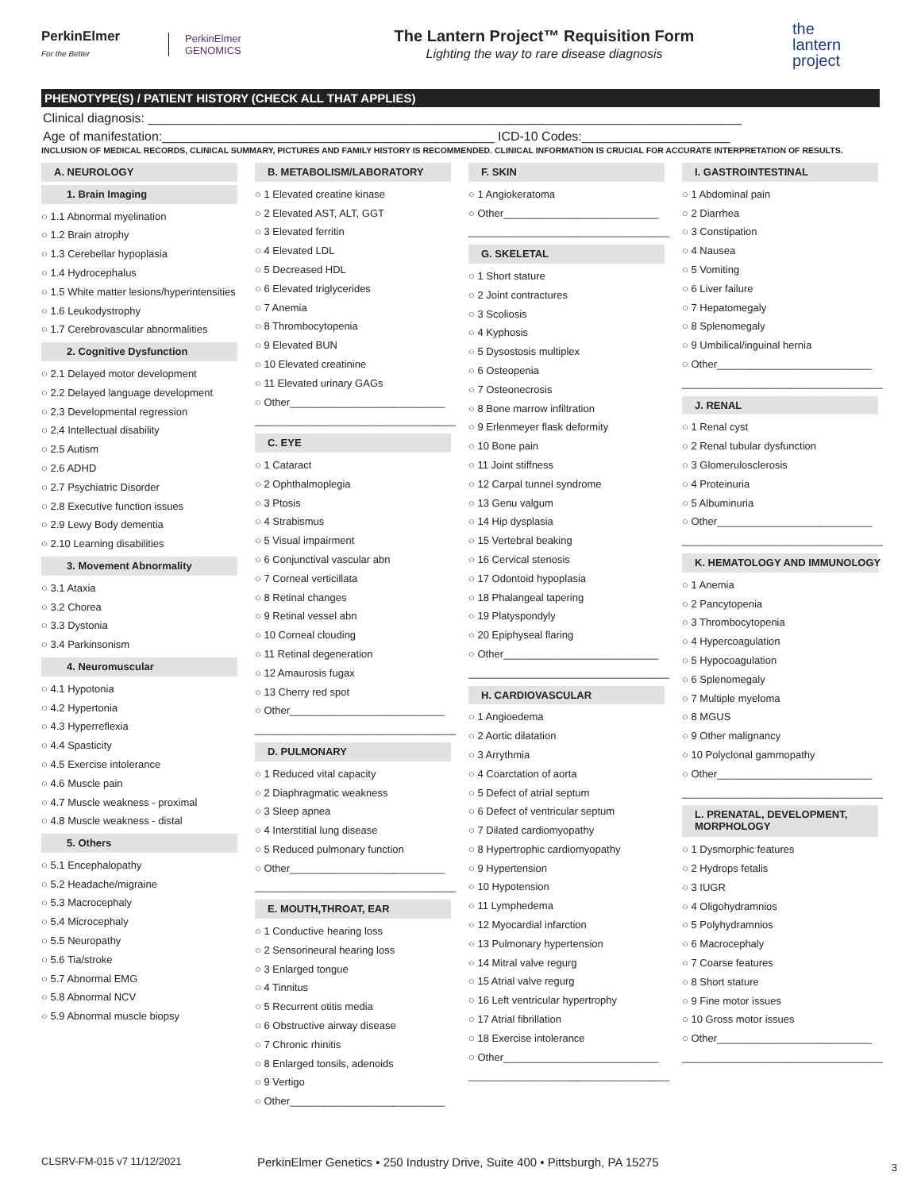PerkinElmer
For the Better
PerkinElmer
GENOMICS
The Lantern Project™ Requisition Form
Lighting the way to rare disease diagnosis
the
lantern
project
PHENOTYPE(S) / PATIENT HISTORY (CHECK ALL THAT APPLIES)
Clinical diagnosis: ____________________________________________________________________________________
Age of manifestation:_______________________________________________ ICD-10 Codes:_____________________
INCLUSION OF MEDICAL RECORDS, CLINICAL SUMMARY, PICTURES AND FAMILY HISTORY IS RECOMMENDED. CLINICAL INFORMATION IS CRUCIAL FOR ACCURATE INTERPRETATION OF RESULTS.
A. NEUROLOGY
1. Brain Imaging
○ 1.1 Abnormal myelination
○ 1.2 Brain atrophy
○ 1.3 Cerebellar hypoplasia
○ 1.4 Hydrocephalus
○ 1.5 White matter lesions/hyperintensities
○ 1.6 Leukodystrophy
○ 1.7 Cerebrovascular abnormalities
2. Cognitive Dysfunction
○ 2.1 Delayed motor development
○ 2.2 Delayed language development
○ 2.3 Developmental regression
○ 2.4 Intellectual disability
○ 2.5 Autism
○ 2.6 ADHD
○ 2.7 Psychiatric Disorder
○ 2.8 Executive function issues
○ 2.9 Lewy Body dementia
○ 2.10 Learning disabilities
3. Movement Abnormality
○ 3.1 Ataxia
○ 3.2 Chorea
○ 3.3 Dystonia
○ 3.4 Parkinsonism
4. Neuromuscular
○ 4.1 Hypotonia
○ 4.2 Hypertonia
○ 4.3 Hyperreflexia
○ 4.4 Spasticity
○ 4.5 Exercise intolerance
○ 4.6 Muscle pain
○ 4.7 Muscle weakness - proximal
○ 4.8 Muscle weakness - distal
5. Others
○ 5.1 Encephalopathy
○ 5.2 Headache/migraine
○ 5.3 Macrocephaly
○ 5.4 Microcephaly
○ 5.5 Neuropathy
○ 5.6 Tia/stroke
○ 5.7 Abnormal EMG
○ 5.8 Abnormal NCV
○ 5.9 Abnormal muscle biopsy
B. METABOLISM/LABORATORY
○ 1 Elevated creatine kinase
○ 2 Elevated AST, ALT, GGT
○ 3 Elevated ferritin
○ 4 Elevated LDL
○ 5 Decreased HDL
○ 6 Elevated triglycerides
○ 7 Anemia
○ 8 Thrombocytopenia
○ 9 Elevated BUN
○ 10 Elevated creatinine
○ 11 Elevated urinary GAGs
○ Other___________________________
___________________________________
C. EYE
○ 1 Cataract
○ 2 Ophthalmoplegia
○ 3 Ptosis
○ 4 Strabismus
○ 5 Visual impairment
○ 6 Conjunctival vascular abn
○ 7 Corneal verticillata
○ 8 Retinal changes
○ 9 Retinal vessel abn
○ 10 Corneal clouding
○ 11 Retinal degeneration
○ 12 Amaurosis fugax
○ 13 Cherry red spot
○ Other___________________________
___________________________________
D. PULMONARY
○ 1 Reduced vital capacity
○ 2 Diaphragmatic weakness
○ 3 Sleep apnea
○ 4 Interstitial lung disease
○ 5 Reduced pulmonary function
○ Other___________________________
___________________________________
E. MOUTH,THROAT, EAR
○ 1 Conductive hearing loss
○ 2 Sensorineural hearing loss
○ 3 Enlarged tongue
○ 4 Tinnitus
○ 5 Recurrent otitis media
○ 6 Obstructive airway disease
○ 7 Chronic rhinitis
○ 8 Enlarged tonsils, adenoids
○ 9 Vertigo
○ Other___________________________
F. SKIN
○ 1 Angiokeratoma
○ Other___________________________
___________________________________
G. SKELETAL
○ 1 Short stature
○ 2 Joint contractures
○ 3 Scoliosis
○ 4 Kyphosis
○ 5 Dysostosis multiplex
○ 6 Osteopenia
○ 7 Osteonecrosis
○ 8 Bone marrow infiltration
○ 9 Erlenmeyer flask deformity
○ 10 Bone pain
○ 11 Joint stiffness
○ 12 Carpal tunnel syndrome
○ 13 Genu valgum
○ 14 Hip dysplasia
○ 15 Vertebral beaking
○ 16 Cervical stenosis
○ 17 Odontoid hypoplasia
○ 18 Phalangeal tapering
○ 19 Platyspondyly
○ 20 Epiphyseal flaring
○ Other___________________________
___________________________________
H. CARDIOVASCULAR
○ 1 Angioedema
○ 2 Aortic dilatation
○ 3 Arrythmia
○ 4 Coarctation of aorta
○ 5 Defect of atrial septum
○ 6 Defect of ventricular septum
○ 7 Dilated cardiomyopathy
○ 8 Hypertrophic cardiomyopathy
○ 9 Hypertension
○ 10 Hypotension
○ 11 Lymphedema
○ 12 Myocardial infarction
○ 13 Pulmonary hypertension
○ 14 Mitral valve regurg
○ 15 Atrial valve regurg
○ 16 Left ventricular hypertrophy
○ 17 Atrial fibrillation
○ 18 Exercise intolerance
○ Other___________________________
___________________________________
I. GASTROINTESTINAL
○ 1 Abdominal pain
○ 2 Diarrhea
○ 3 Constipation
○ 4 Nausea
○ 5 Vomiting
○ 6 Liver failure
○ 7 Hepatomegaly
○ 8 Splenomegaly
○ 9 Umbilical/inguinal hernia
○ Other___________________________
___________________________________
J. RENAL
○ 1 Renal cyst
○ 2 Renal tubular dysfunction
○ 3 Glomerulosclerosis
○ 4 Proteinuria
○ 5 Albuminuria
○ Other___________________________
___________________________________
K. HEMATOLOGY AND IMMUNOLOGY
○ 1 Anemia
○ 2 Pancytopenia
○ 3 Thrombocytopenia
○ 4 Hypercoagulation
○ 5 Hypocoagulation
○ 6 Splenomegaly
○ 7 Multiple myeloma
○ 8 MGUS
○ 9 Other malignancy
○ 10 Polyclonal gammopathy
○ Other___________________________
___________________________________
L. PRENATAL, DEVELOPMENT, MORPHOLOGY
○ 1 Dysmorphic features
○ 2 Hydrops fetalis
○ 3 IUGR
○ 4 Oligohydramnios
○ 5 Polyhydramnios
○ 6 Macrocephaly
○ 7 Coarse features
○ 8 Short stature
○ 9 Fine motor issues
○ 10 Gross motor issues
○ Other___________________________
___________________________________
CLSRV-FM-015 v7 11/12/2021 PerkinElmer Genetics • 250 Industry Drive, Suite 400 • Pittsburgh, PA 15275 3